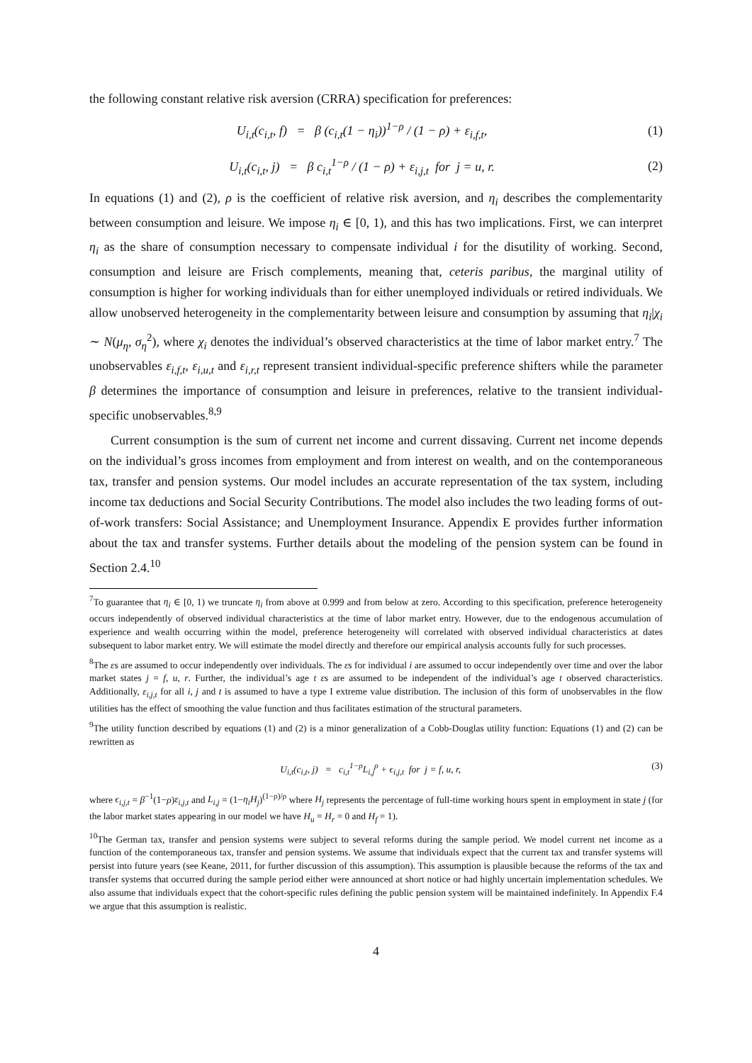the following constant relative risk aversion (CRRA) specification for preferences:
U<sub>i,t</sub>(c<sub>i,t</sub>, f) = β (c<sub>i,t</sub>(1 − η<sub>i</sub>))<sup>1−ρ</sup> / (1 − ρ) + ε<sub>i,f,t</sub>, (1)
U<sub>i,t</sub>(c<sub>i,t</sub>, j) = β c<sub>i,t</sub><sup>1−ρ</sup> / (1 − ρ) + ε<sub>i,j,t</sub> for j = u, r. (2)
In equations (1) and (2), ρ is the coefficient of relative risk aversion, and η<sub>i</sub> describes the complementarity between consumption and leisure. We impose η<sub>i</sub> ∈ [0, 1), and this has two implications. First, we can interpret η<sub>i</sub> as the share of consumption necessary to compensate individual i for the disutility of working. Second, consumption and leisure are Frisch complements, meaning that, ceteris paribus, the marginal utility of consumption is higher for working individuals than for either unemployed individuals or retired individuals. We allow unobserved heterogeneity in the complementarity between leisure and consumption by assuming that η<sub>i</sub>|χ<sub>i</sub> ∼ N(μ<sub>η</sub>, σ<sub>η</sub><sup>2</sup>), where χ<sub>i</sub> denotes the individual’s observed characteristics at the time of labor market entry.<sup>7</sup> The unobservables ε<sub>i,f,t</sub>, ε<sub>i,u,t</sub> and ε<sub>i,r,t</sub> represent transient individual-specific preference shifters while the parameter β determines the importance of consumption and leisure in preferences, relative to the transient individual-specific unobservables.<sup>8,9</sup>
Current consumption is the sum of current net income and current dissaving. Current net income depends on the individual’s gross incomes from employment and from interest on wealth, and on the contemporaneous tax, transfer and pension systems. Our model includes an accurate representation of the tax system, including income tax deductions and Social Security Contributions. The model also includes the two leading forms of out-of-work transfers: Social Assistance; and Unemployment Insurance. Appendix E provides further information about the tax and transfer systems. Further details about the modeling of the pension system can be found in Section 2.4.<sup>10</sup>
<sup>7</sup> To guarantee that η<sub>i</sub> ∈ [0, 1) we truncate η<sub>i</sub> from above at 0.999 and from below at zero. According to this specification, preference heterogeneity occurs independently of observed individual characteristics at the time of labor market entry. However, due to the endogenous accumulation of experience and wealth occurring within the model, preference heterogeneity will correlated with observed individual characteristics at dates subsequent to labor market entry. We will estimate the model directly and therefore our empirical analysis accounts fully for such processes.
<sup>8</sup> The εs are assumed to occur independently over individuals. The εs for individual i are assumed to occur independently over time and over the labor market states j = f, u, r. Further, the individual’s age t εs are assumed to be independent of the individual’s age t observed characteristics. Additionally, ε<sub>i,j,t</sub> for all i, j and t is assumed to have a type I extreme value distribution. The inclusion of this form of unobservables in the flow utilities has the effect of smoothing the value function and thus facilitates estimation of the structural parameters.
<sup>9</sup> The utility function described by equations (1) and (2) is a minor generalization of a Cobb-Douglas utility function: Equations (1) and (2) can be rewritten as
U<sub>i,t</sub>(c<sub>i,t</sub>, j) = c<sub>i,t</sub><sup>1−ρ</sup>L<sub>i,j</sub><sup>ρ</sup> + ϵ<sub>i,j,t</sub> for j = f, u, r, (3)
where ϵ<sub>i,j,t</sub> = β<sup>−1</sup>(1−ρ)ε<sub>i,j,t</sub> and L<sub>i,j</sub> = (1−η<sub>i</sub>H<sub>j</sub>)<sup>(1−ρ)/ρ</sup> where H<sub>j</sub> represents the percentage of full-time working hours spent in employment in state j (for the labor market states appearing in our model we have H<sub>u</sub> = H<sub>r</sub> = 0 and H<sub>f</sub> = 1).
<sup>10</sup> The German tax, transfer and pension systems were subject to several reforms during the sample period. We model current net income as a function of the contemporaneous tax, transfer and pension systems. We assume that individuals expect that the current tax and transfer systems will persist into future years (see Keane, 2011, for further discussion of this assumption). This assumption is plausible because the reforms of the tax and transfer systems that occurred during the sample period either were announced at short notice or had highly uncertain implementation schedules. We also assume that individuals expect that the cohort-specific rules defining the public pension system will be maintained indefinitely. In Appendix F.4 we argue that this assumption is realistic.
4